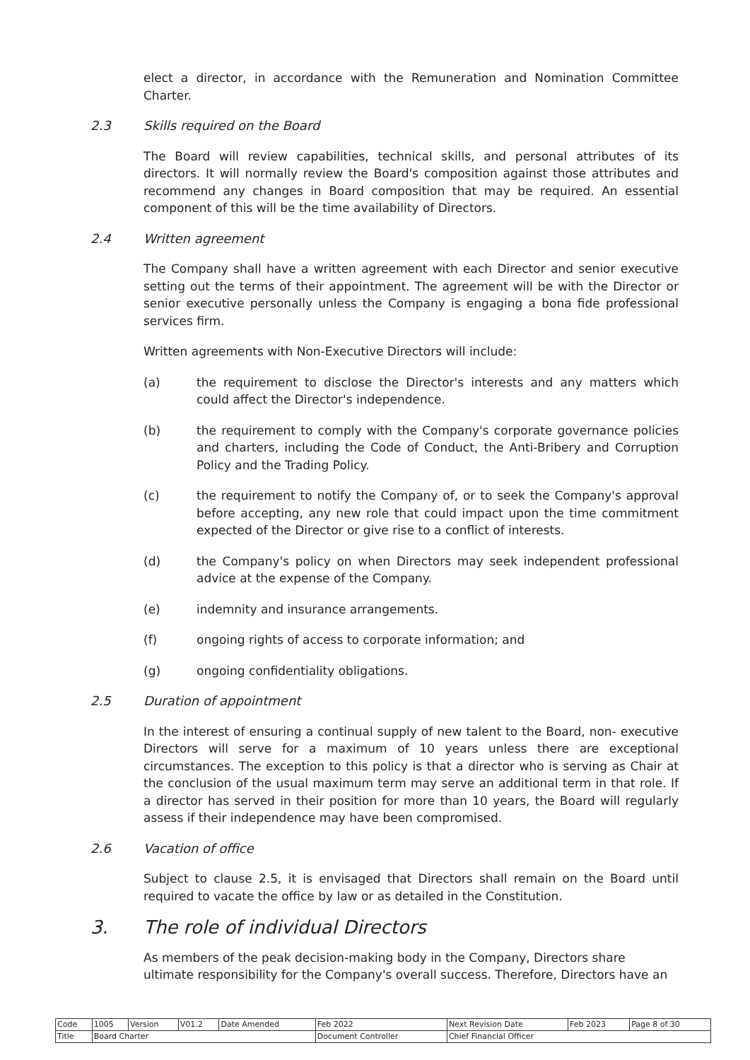elect a director, in accordance with the Remuneration and Nomination Committee Charter.
2.3 Skills required on the Board
The Board will review capabilities, technical skills, and personal attributes of its directors. It will normally review the Board's composition against those attributes and recommend any changes in Board composition that may be required. An essential component of this will be the time availability of Directors.
2.4 Written agreement
The Company shall have a written agreement with each Director and senior executive setting out the terms of their appointment. The agreement will be with the Director or senior executive personally unless the Company is engaging a bona fide professional services firm.
Written agreements with Non-Executive Directors will include:
(a) the requirement to disclose the Director's interests and any matters which could affect the Director's independence.
(b) the requirement to comply with the Company's corporate governance policies and charters, including the Code of Conduct, the Anti-Bribery and Corruption Policy and the Trading Policy.
(c) the requirement to notify the Company of, or to seek the Company's approval before accepting, any new role that could impact upon the time commitment expected of the Director or give rise to a conflict of interests.
(d) the Company's policy on when Directors may seek independent professional advice at the expense of the Company.
(e) indemnity and insurance arrangements.
(f) ongoing rights of access to corporate information; and
(g) ongoing confidentiality obligations.
2.5 Duration of appointment
In the interest of ensuring a continual supply of new talent to the Board, non- executive Directors will serve for a maximum of 10 years unless there are exceptional circumstances. The exception to this policy is that a director who is serving as Chair at the conclusion of the usual maximum term may serve an additional term in that role. If a director has served in their position for more than 10 years, the Board will regularly assess if their independence may have been compromised.
2.6 Vacation of office
Subject to clause 2.5, it is envisaged that Directors shall remain on the Board until required to vacate the office by law or as detailed in the Constitution.
3. The role of individual Directors
As members of the peak decision-making body in the Company, Directors share ultimate responsibility for the Company's overall success. Therefore, Directors have an
| Code | 1005 | Version | V01.2 | Date Amended | Feb 2022 | Next Revision Date | Feb 2023 | Page 8 of 30 |
| Title | Board Charter | | | | Document Controller | Chief Financial Officer | | |